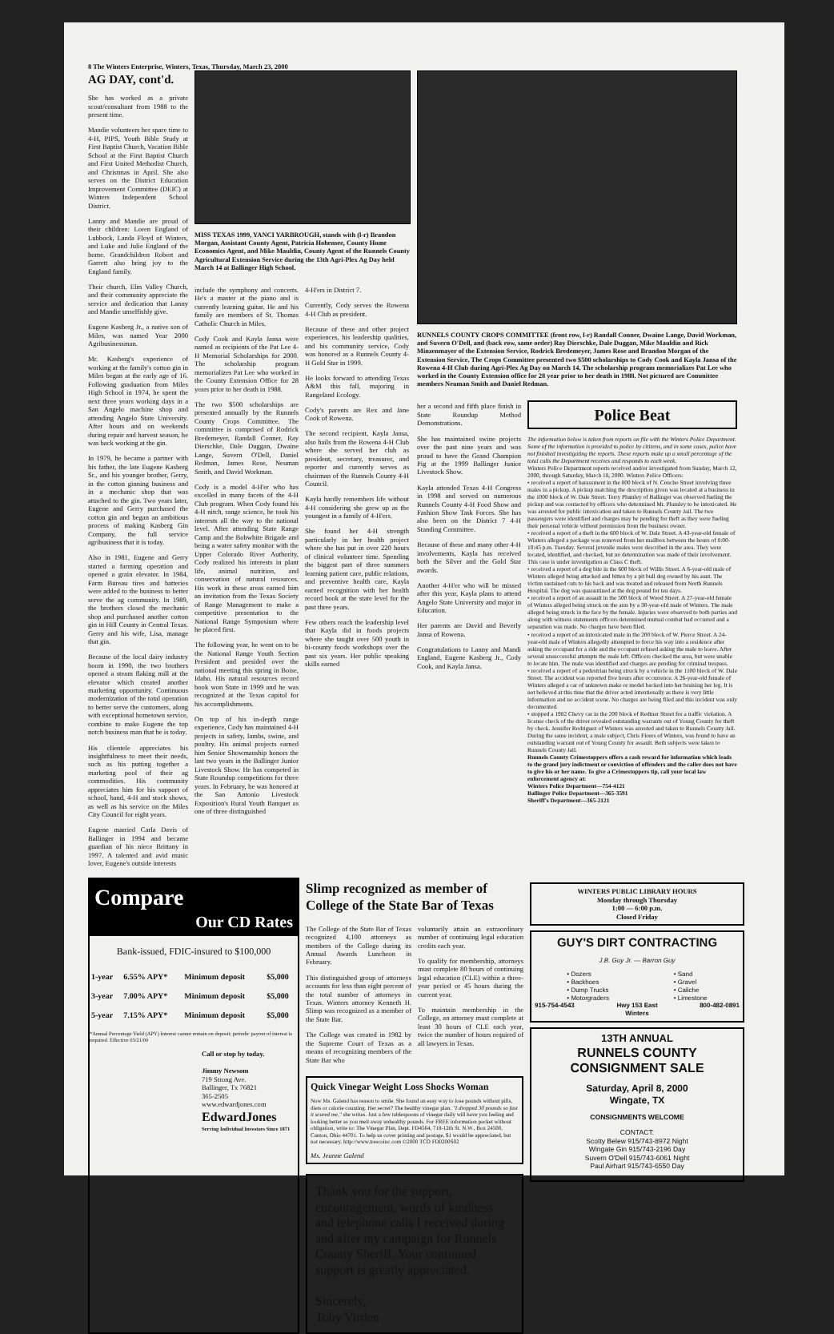8 The Winters Enterprise, Winters, Texas, Thursday, March 23, 2000
AG DAY, cont'd.
She has worked as a private scout/consultant from 1988 to the present time.
Mandie volunteers her spare time to 4-H, PIPS, Youth Bible Study at First Baptist Church, Vacation Bible School at the First Baptist Church and First United Methodist Church, and Christmas in April. She also serves on the District Education Improvement Committee (DEIC) at Winters Independent School District.
Lanny and Mandie are proud of their children: Loren England of Lubbock, Landa Floyd of Winters, and Luke and Julie England of the home. Grandchildren Robert and Garrett also bring joy to the England family.
Their church, Elm Valley Church, and their community appreciate the service and dedication that Lanny and Mandie unselfishly give.
Eugene Kasberg Jr., a native son of Miles, was named Year 2000 Agribusinessman.
Mr. Kasberg's experience of working at the family's cotton gin in Miles began at the early age of 16. Following graduation from Miles High School in 1974, he spent the next three years working days in a San Angelo machine shop and attending Angelo State University. After hours and on weekends during repair and harvest season, he was back working at the gin.
In 1979, he became a partner with his father, the late Eugene Kasberg Sr., and his younger brother, Gerry, in the cotton ginning business and in a mechanic shop that was attached to the gin. Two years later, Eugene and Gerry purchased the cotton gin and began an ambitious process of making Kasberg Gin Company, the full service agribusiness that it is today.
Also in 1981, Eugene and Gerry started a farming operation and opened a grain elevator. In 1984, Farm Bureau tires and batteries were added to the business to better serve the ag community. In 1989, the brothers closed the mechanic shop and purchased another cotton gin in Hill County in Central Texas. Gerry and his wife, Lisa, manage that gin.
Because of the local dairy industry boom in 1990, the two brothers opened a steam flaking mill at the elevator which created another marketing opportunity. Continuous modernization of the total operation to better serve the customers, along with exceptional hometown service, combine to make Eugene the top notch business man that he is today.
His clientele appreciates his insightfulness to meet their needs, such as his putting together a marketing pool of their ag commodities. His community appreciates him for his support of school, band, 4-H and stock shows, as well as his service on the Miles City Council for eight years.
Eugene married Carla Davis of Ballinger in 1994 and became guardian of his niece Brittany in 1997. A talented and avid music lover, Eugene's outside interests
MISS TEXAS 1999, YANCI YARBROUGH, stands with (l-r) Brandon Morgan, Assistant County Agent, Patricia Hohensee, County Home Economics Agent, and Mike Mauldin, County Agent of the Runnels County Agricultural Extension Service during the 13th Agri-Plex Ag Day held March 14 at Ballinger High School.
include the symphony and concerts. He's a master at the piano and is currently learning guitar. He and his family are members of St. Thomas Catholic Church in Miles.
Cody Cook and Kayla Jansa were named as recipients of the Pat Lee 4-H Memorial Scholarships for 2000. The scholarship program memorializes Pat Lee who worked in the County Extension Office for 28 years prior to her death in 1988.
The two $500 scholarships are presented annually by the Runnels County Crops Committee. The committee is comprised of Rodrick Bredemeyer, Randall Conner, Ray Dierschke, Dale Duggan, Dwaine Lange, Suvern O'Dell, Daniel Redman, James Rose, Neuman Smith, and David Workman.
Cody is a model 4-H'er who has excelled in many facets of the 4-H Club program. When Cody found his 4-H nitch, range science, he took his interests all the way to the national level. After attending State Range Camp and the Bobwhite Brigade and being a water safety monitor with the Upper Colorado River Authority, Cody realized his interests in plant life, animal nutrition, and conservation of natural resources. His work in these areas earned him an invitation from the Texas Society of Range Management to make a competitive presentation to the National Range Symposium where he placed first.
The following year, he went on to be the National Range Youth Section President and presided over the national meeting this spring in Boise, Idaho. His natural resources record book won State in 1999 and he was recognized at the Texas capitol for his accomplishments.
On top of his in-depth range experience, Cody has maintained 4-H projects in safety, lambs, swine, and poultry. His animal projects earned him Senior Showmanship honors the last two years in the Ballinger Junior Livestock Show. He has competed in State Roundup competitions for three years. In February, he was honored at the San Antonio Livestock Exposition's Rural Youth Banquet as one of three distinguished
4-H'ers in District 7.
Currently, Cody serves the Rowena 4-H Club as president.
Because of these and other project experiences, his leadership qualities, and his community service, Cody was honored as a Runnels County 4-H Gold Star in 1999.
He looks forward to attending Texas A&M this fall, majoring in Rangeland Ecology.
Cody's parents are Rex and Jane Cook of Rowena.
The second recipient, Kayla Jansa, also hails from the Rowena 4-H Club where she served her club as president, secretary, treasurer, and reporter and currently serves as chairman of the Runnels County 4-H Council.
Kayla hardly remembers life without 4-H considering she grew up as the youngest in a family of 4-H'ers.
She found her 4-H strength particularly in her health project where she has put in over 220 hours of clinical volunteer time. Spending the biggest part of three summers learning patient care, public relations, and preventive health care, Kayla earned recognition with her health record book at the state level for the past three years.
Few others reach the leadership level that Kayla did in foods projects where she taught over 500 youth in bi-county foods workshops over the past six years. Her public speaking skills earned
RUNNELS COUNTY CROPS COMMITTEE (front row, l-r) Randall Conner, Dwaine Lange, David Workman, and Suvern O'Dell, and (back row, same order) Ray Dierschke, Dale Duggan, Mike Mauldin and Rick Minzenmayer of the Extension Service, Rodrick Bredemeyer, James Rose and Brandon Morgan of the Extension Service. The Crops Committee presented two $500 scholarships to Cody Cook and Kayla Jansa of the Rowena 4-H Club during Agri-Plex Ag Day on March 14. The scholarship program memorializes Pat Lee who worked in the County Extension office for 28 year prior to her death in 1988. Not pictured are Committee members Neuman Smith and Daniel Redman.
her a second and fifth place finish in State Roundup Method Demonstrations.
She has maintained swine projects over the past nine years and was proud to have the Grand Champion Pig at the 1999 Ballinger Junior Livestock Show.
Kayla attended Texas 4-H Congress in 1998 and served on numerous Runnels County 4-H Food Show and Fashion Show Task Forces. She has also been on the District 7 4-H Standing Committee.
Because of these and many other 4-H involvements, Kayla has received both the Silver and the Gold Star awards.
Another 4-H'er who will be missed after this year, Kayla plans to attend Angelo State University and major in Education.
Her parents are David and Beverly Jansa of Rowena.
Congratulations to Lanny and Mandi England, Eugene Kasberg Jr., Cody Cook, and Kayla Jansa.
Police Beat
The information below is taken from reports on file with the Winters Police Department. Some of the information is provided to police by citizens, and in some cases, police have not finished investigating the reports. These reports make up a small percentage of the total calls the Department receives and responds to each week.
Winters Police Department reports received and/or investigated from Sunday, March 12, 2000, through Saturday, March 18, 2000. Winters Police Officers:
• received a report of harassment in the 800 block of N. Concho Street involving three males in a pickup. A pickup matching the description given was located at a business in the 1000 block of W. Dale Street. Terry Plumley of Ballinger was observed fueling the pickup and was contacted by officers who determined Mr. Plumley to be intoxicated. He was arrested for public intoxication and taken to Runnels County Jail. The two passengers were identified and charges may be pending for theft as they were fueling their personal vehicle without permission from the business owner.
• received a report of a theft in the 600 block of W. Dale Street. A 43-year-old female of Winters alleged a package was removed from her mailbox between the hours of 8:00-10:45 p.m. Tuesday. Several juvenile males were described in the area. They were located, identified, and checked, but no determination was made of their involvement. This case is under investigation as Class C theft.
• received a report of a dog bite in the 600 block of Willis Street. A 6-year-old male of Winters alleged being attacked and bitten by a pit bull dog owned by his aunt. The victim sustained cuts to his back and was treated and released from North Runnels Hospital. The dog was quarantined at the dog pound for ten days.
• received a report of an assault in the 500 block of Wood Street. A 27-year-old female of Winters alleged being struck on the arm by a 30-year-old male of Winters. The male alleged being struck in the face by the female. Injuries were observed to both parties and along with witness statements officers determined mutual combat had occurred and a separation was made. No charges have been filed.
• received a report of an intoxicated male in the 200 block of W. Pierce Street. A 24-year-old male of Winters allegedly attempted to force his way into a residence after asking the occupant for a ride and the occupant refused asking the male to leave. After several unsuccessful attempts the male left. Officers checked the area, but were unable to locate him. The male was identified and charges are pending for criminal trespass.
• received a report of a pedestrian being struck by a vehicle in the 1100 block of W. Dale Street. The accident was reported five hours after occurrence. A 26-year-old female of Winters alleged a car of unknown make or model backed into her bruising her leg. It is not believed at this time that the driver acted intentionally as there is very little information and no accident scene. No charges are being filed and this incident was only documented.
• stopped a 1982 Chevy car in the 200 block of Redtner Street for a traffic violation. A license check of the driver revealed outstanding warrants out of Young County for theft by check. Jennifer Rodriguez of Winters was arrested and taken to Runnels County Jail. During the same incident, a male subject, Chris Flores of Winters, was found to have an outstanding warrant out of Young County for assault. Both subjects were taken to Runnels County Jail.
Runnels County Crimestoppers offers a cash reward for information which leads to the grand jury indictment or conviction of offenders and the caller does not have to give his or her name. To give a Crimestoppers tip, call your local law enforcement agency at:
Winters Police Department—754-4121
Ballinger Police Department—365-3591
Sheriff's Department—365-2121
Compare
Our CD Rates
Bank-issued, FDIC-insured to $100,000
| 1-year | 6.55% APY* | Minimum deposit | $5,000 |
| 3-year | 7.00% APY* | Minimum deposit | $5,000 |
| 5-year | 7.15% APY* | Minimum deposit | $5,000 |
*Annual Percentage Yield (APY) Interest cannot remain on deposit; periodic payout of interest is required. Effective 03/21/00
Call or stop by today.
Jimmy Newsom
719 Strong Ave.
Ballinger, Tx 76821
365-2505
www.edwardjones.com
EdwardJones
Serving Individual Investors Since 1871
Slimp recognized as member of College of the State Bar of Texas
The College of the State Bar of Texas recognized 4,100 attorneys as members of the College during its Annual Awards Luncheon in February.
This distinguished group of attorneys accounts for less than eight percent of the total number of attorneys in Texas. Winters attorney Kenneth H. Slimp was recognized as a member of the State Bar.
The College was created in 1982 by the Supreme Court of Texas as a means of recognizing members of the State Bar who
voluntarily attain an extraordinary number of continuing legal education credits each year.
To qualify for membership, attorneys must complete 80 hours of continuing legal education (CLE) within a three-year period or 45 hours during the current year.
To maintain membership in the College, an attorney must complete at least 30 hours of CLE each year, twice the number of hours required of all lawyers in Texas.
Quick Vinegar Weight Loss Shocks Woman
Now Ms. Galend has reason to smile. She found an easy way to lose pounds without pills, diets or calorie counting. Her secret? The healthy vinegar plan. "I dropped 30 pounds so fast it scared me," she writes. Just a few tablespoons of vinegar daily will have you feeling and looking better as you melt away unhealthy pounds. For FREE information packet without obligation, write to: The Vinegar Plan, Dept. FD4564, 718-12th St. N.W., Box 24500, Canton, Ohio 44701. To help us cover printing and postage, $1 would be appreciated, but not necessary. http://www.trescoinc.com ©2000 TCO FD0200S02
Ms. Jeanne Galend
Thank you for the support, encouragement, words of kindness and telephone calls I received during and after my campaign for Runnels County Sheriff. Your continued support is greatly appreciated.
Sincerely,
Toby Virden
WINTERS PUBLIC LIBRARY HOURS
Monday through Thursday
1:00 — 6:00 p.m.
Closed Friday
GUY'S DIRT CONTRACTING
J.B. Guy Jr. — Barron Guy
• Dozers
• Backhoes
• Dump Trucks
• Motorgraders
• Sand
• Gravel
• Caliche
• Limestone
915-754-4543 Hwy 153 East
Winters 800-482-0891
13TH ANNUAL
RUNNELS COUNTY CONSIGNMENT SALE
Saturday, April 8, 2000
Wingate, TX
CONSIGNMENTS WELCOME
CONTACT:
Scotty Belew 915/743-8972 Night
Wingate Gin 915/743-2196 Day
Suvern O'Dell 915/743-6061 Night
Paul Airhart 915/743-6550 Day